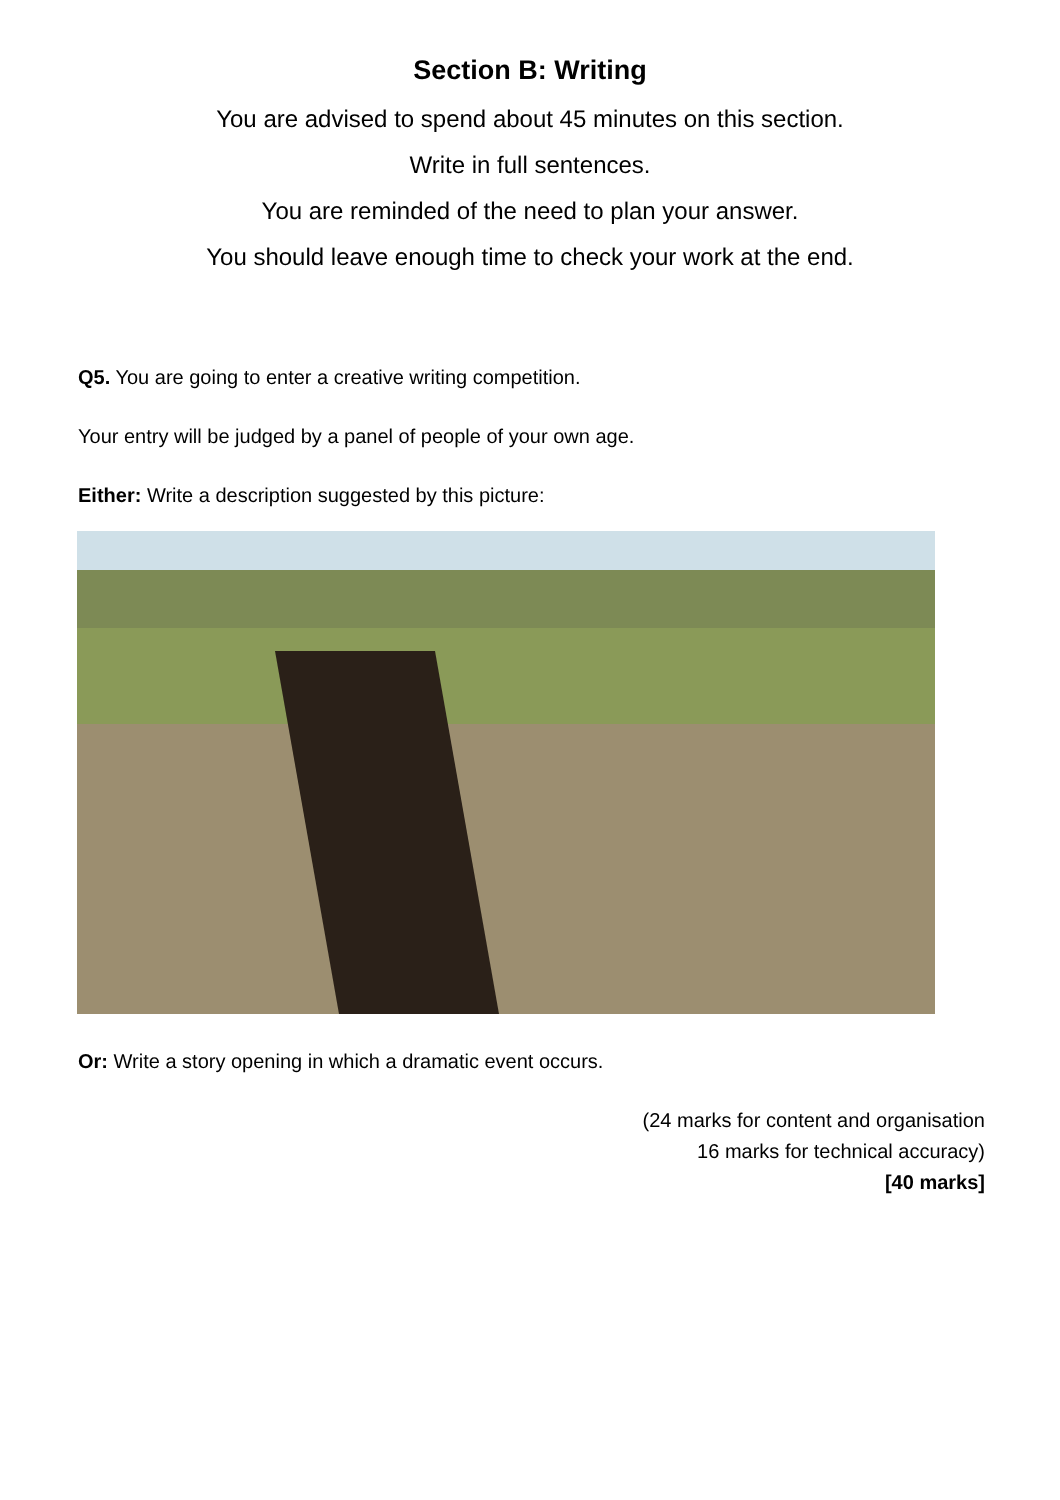Section B: Writing
You are advised to spend about 45 minutes on this section.
Write in full sentences.
You are reminded of the need to plan your answer.
You should leave enough time to check your work at the end.
Q5. You are going to enter a creative writing competition.
Your entry will be judged by a panel of people of your own age.
Either: Write a description suggested by this picture:
Or: Write a story opening in which a dramatic event occurs.
(24 marks for content and organisation
16 marks for technical accuracy)
[40 marks]